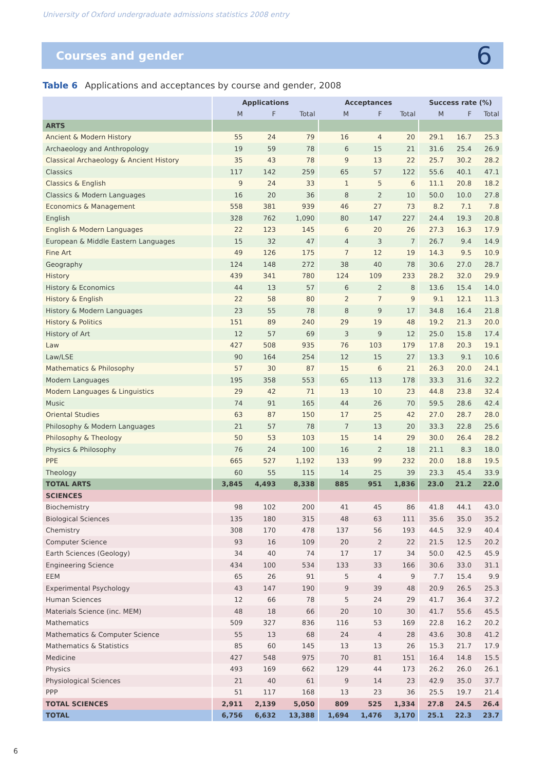University of Oxford undergraduate admissions statistics 2008 entry
Courses and gender
6
Table 6 Applications and acceptances by course and gender, 2008
| | Applications | | | Acceptances | | | Success rate (%) | | |
| --- | --- | --- | --- | --- | --- | --- | --- | --- | --- |
| | M | F | Total | M | F | Total | M | F | Total |
| ARTS | | | | | | | | | |
| Ancient & Modern History | 55 | 24 | 79 | 16 | 4 | 20 | 29.1 | 16.7 | 25.3 |
| Archaeology and Anthropology | 19 | 59 | 78 | 6 | 15 | 21 | 31.6 | 25.4 | 26.9 |
| Classical Archaeology & Ancient History | 35 | 43 | 78 | 9 | 13 | 22 | 25.7 | 30.2 | 28.2 |
| Classics | 117 | 142 | 259 | 65 | 57 | 122 | 55.6 | 40.1 | 47.1 |
| Classics & English | 9 | 24 | 33 | 1 | 5 | 6 | 11.1 | 20.8 | 18.2 |
| Classics & Modern Languages | 16 | 20 | 36 | 8 | 2 | 10 | 50.0 | 10.0 | 27.8 |
| Economics & Management | 558 | 381 | 939 | 46 | 27 | 73 | 8.2 | 7.1 | 7.8 |
| English | 328 | 762 | 1,090 | 80 | 147 | 227 | 24.4 | 19.3 | 20.8 |
| English & Modern Languages | 22 | 123 | 145 | 6 | 20 | 26 | 27.3 | 16.3 | 17.9 |
| European & Middle Eastern Languages | 15 | 32 | 47 | 4 | 3 | 7 | 26.7 | 9.4 | 14.9 |
| Fine Art | 49 | 126 | 175 | 7 | 12 | 19 | 14.3 | 9.5 | 10.9 |
| Geography | 124 | 148 | 272 | 38 | 40 | 78 | 30.6 | 27.0 | 28.7 |
| History | 439 | 341 | 780 | 124 | 109 | 233 | 28.2 | 32.0 | 29.9 |
| History & Economics | 44 | 13 | 57 | 6 | 2 | 8 | 13.6 | 15.4 | 14.0 |
| History & English | 22 | 58 | 80 | 2 | 7 | 9 | 9.1 | 12.1 | 11.3 |
| History & Modern Languages | 23 | 55 | 78 | 8 | 9 | 17 | 34.8 | 16.4 | 21.8 |
| History & Politics | 151 | 89 | 240 | 29 | 19 | 48 | 19.2 | 21.3 | 20.0 |
| History of Art | 12 | 57 | 69 | 3 | 9 | 12 | 25.0 | 15.8 | 17.4 |
| Law | 427 | 508 | 935 | 76 | 103 | 179 | 17.8 | 20.3 | 19.1 |
| Law/LSE | 90 | 164 | 254 | 12 | 15 | 27 | 13.3 | 9.1 | 10.6 |
| Mathematics & Philosophy | 57 | 30 | 87 | 15 | 6 | 21 | 26.3 | 20.0 | 24.1 |
| Modern Languages | 195 | 358 | 553 | 65 | 113 | 178 | 33.3 | 31.6 | 32.2 |
| Modern Languages & Linguistics | 29 | 42 | 71 | 13 | 10 | 23 | 44.8 | 23.8 | 32.4 |
| Music | 74 | 91 | 165 | 44 | 26 | 70 | 59.5 | 28.6 | 42.4 |
| Oriental Studies | 63 | 87 | 150 | 17 | 25 | 42 | 27.0 | 28.7 | 28.0 |
| Philosophy & Modern Languages | 21 | 57 | 78 | 7 | 13 | 20 | 33.3 | 22.8 | 25.6 |
| Philosophy & Theology | 50 | 53 | 103 | 15 | 14 | 29 | 30.0 | 26.4 | 28.2 |
| Physics & Philosophy | 76 | 24 | 100 | 16 | 2 | 18 | 21.1 | 8.3 | 18.0 |
| PPE | 665 | 527 | 1,192 | 133 | 99 | 232 | 20.0 | 18.8 | 19.5 |
| Theology | 60 | 55 | 115 | 14 | 25 | 39 | 23.3 | 45.4 | 33.9 |
| TOTAL ARTS | 3,845 | 4,493 | 8,338 | 885 | 951 | 1,836 | 23.0 | 21.2 | 22.0 |
| SCIENCES | | | | | | | | | |
| Biochemistry | 98 | 102 | 200 | 41 | 45 | 86 | 41.8 | 44.1 | 43.0 |
| Biological Sciences | 135 | 180 | 315 | 48 | 63 | 111 | 35.6 | 35.0 | 35.2 |
| Chemistry | 308 | 170 | 478 | 137 | 56 | 193 | 44.5 | 32.9 | 40.4 |
| Computer Science | 93 | 16 | 109 | 20 | 2 | 22 | 21.5 | 12.5 | 20.2 |
| Earth Sciences (Geology) | 34 | 40 | 74 | 17 | 17 | 34 | 50.0 | 42.5 | 45.9 |
| Engineering Science | 434 | 100 | 534 | 133 | 33 | 166 | 30.6 | 33.0 | 31.1 |
| EEM | 65 | 26 | 91 | 5 | 4 | 9 | 7.7 | 15.4 | 9.9 |
| Experimental Psychology | 43 | 147 | 190 | 9 | 39 | 48 | 20.9 | 26.5 | 25.3 |
| Human Sciences | 12 | 66 | 78 | 5 | 24 | 29 | 41.7 | 36.4 | 37.2 |
| Materials Science (inc. MEM) | 48 | 18 | 66 | 20 | 10 | 30 | 41.7 | 55.6 | 45.5 |
| Mathematics | 509 | 327 | 836 | 116 | 53 | 169 | 22.8 | 16.2 | 20.2 |
| Mathematics & Computer Science | 55 | 13 | 68 | 24 | 4 | 28 | 43.6 | 30.8 | 41.2 |
| Mathematics & Statistics | 85 | 60 | 145 | 13 | 13 | 26 | 15.3 | 21.7 | 17.9 |
| Medicine | 427 | 548 | 975 | 70 | 81 | 151 | 16.4 | 14.8 | 15.5 |
| Physics | 493 | 169 | 662 | 129 | 44 | 173 | 26.2 | 26.0 | 26.1 |
| Physiological Sciences | 21 | 40 | 61 | 9 | 14 | 23 | 42.9 | 35.0 | 37.7 |
| PPP | 51 | 117 | 168 | 13 | 23 | 36 | 25.5 | 19.7 | 21.4 |
| TOTAL SCIENCES | 2,911 | 2,139 | 5,050 | 809 | 525 | 1,334 | 27.8 | 24.5 | 26.4 |
| TOTAL | 6,756 | 6,632 | 13,388 | 1,694 | 1,476 | 3,170 | 25.1 | 22.3 | 23.7 |
6